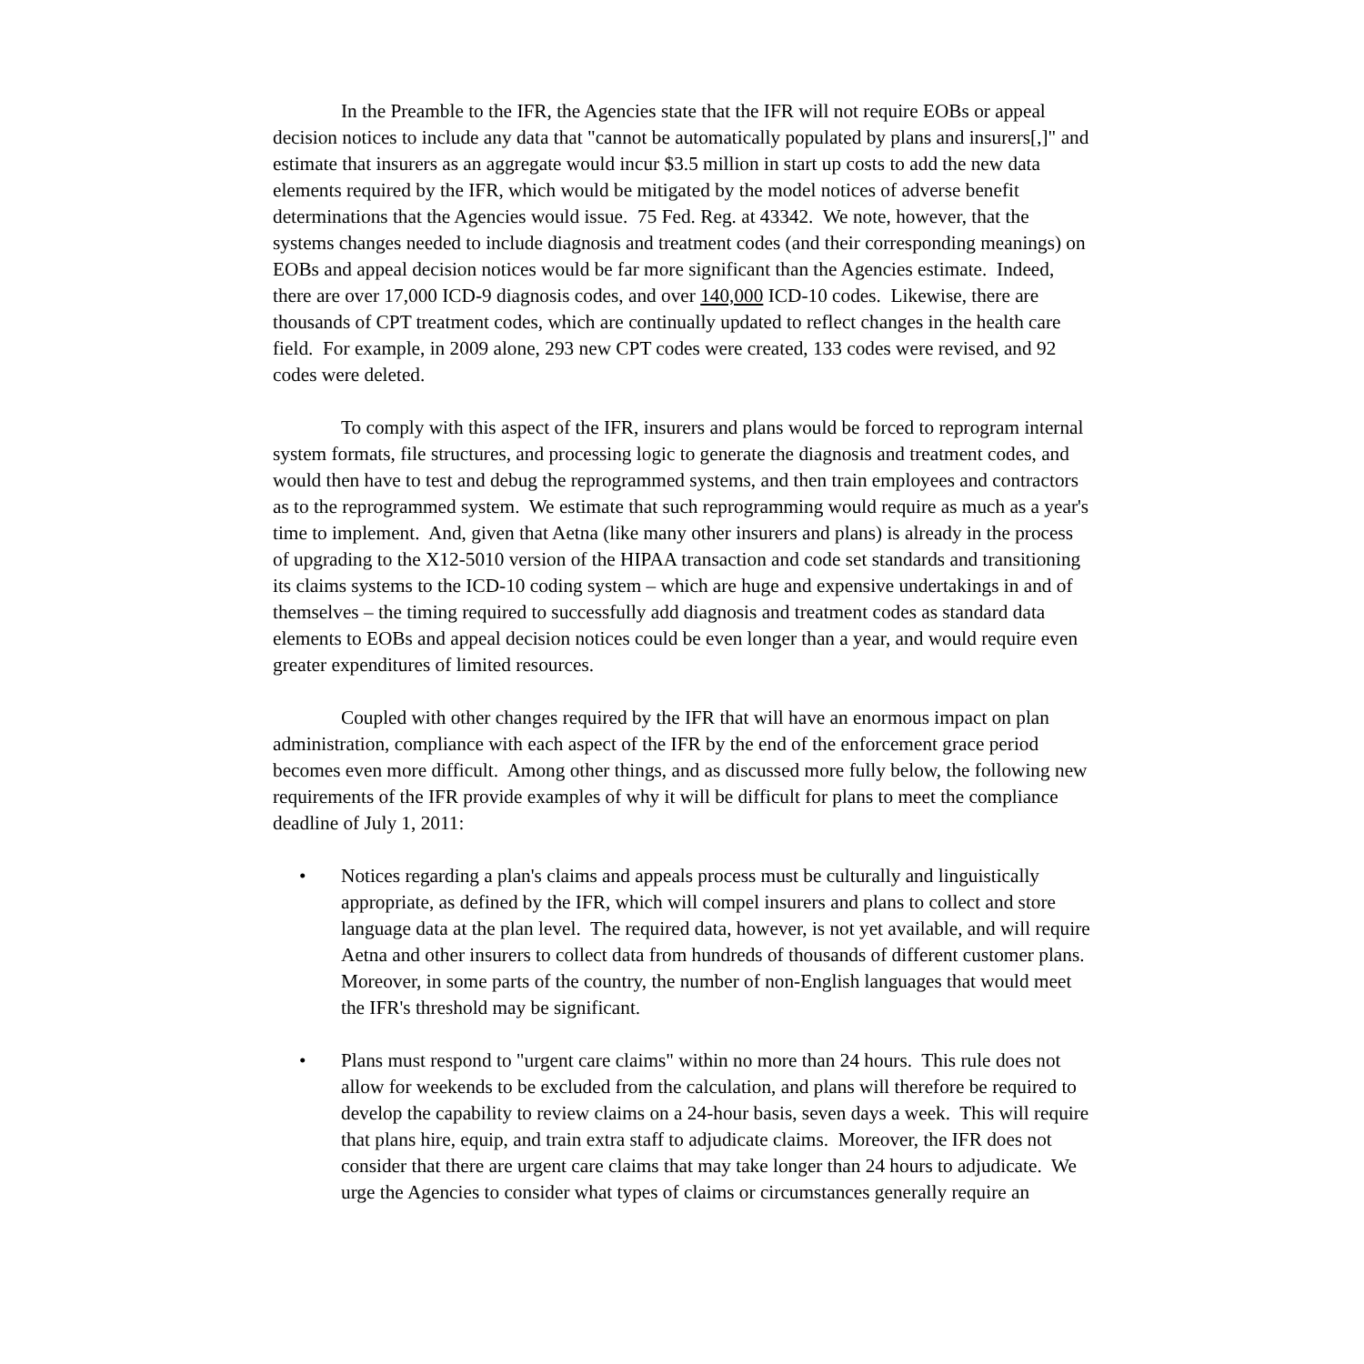In the Preamble to the IFR, the Agencies state that the IFR will not require EOBs or appeal decision notices to include any data that "cannot be automatically populated by plans and insurers[,]" and estimate that insurers as an aggregate would incur $3.5 million in start up costs to add the new data elements required by the IFR, which would be mitigated by the model notices of adverse benefit determinations that the Agencies would issue. 75 Fed. Reg. at 43342. We note, however, that the systems changes needed to include diagnosis and treatment codes (and their corresponding meanings) on EOBs and appeal decision notices would be far more significant than the Agencies estimate. Indeed, there are over 17,000 ICD-9 diagnosis codes, and over 140,000 ICD-10 codes. Likewise, there are thousands of CPT treatment codes, which are continually updated to reflect changes in the health care field. For example, in 2009 alone, 293 new CPT codes were created, 133 codes were revised, and 92 codes were deleted.
To comply with this aspect of the IFR, insurers and plans would be forced to reprogram internal system formats, file structures, and processing logic to generate the diagnosis and treatment codes, and would then have to test and debug the reprogrammed systems, and then train employees and contractors as to the reprogrammed system. We estimate that such reprogramming would require as much as a year's time to implement. And, given that Aetna (like many other insurers and plans) is already in the process of upgrading to the X12-5010 version of the HIPAA transaction and code set standards and transitioning its claims systems to the ICD-10 coding system – which are huge and expensive undertakings in and of themselves – the timing required to successfully add diagnosis and treatment codes as standard data elements to EOBs and appeal decision notices could be even longer than a year, and would require even greater expenditures of limited resources.
Coupled with other changes required by the IFR that will have an enormous impact on plan administration, compliance with each aspect of the IFR by the end of the enforcement grace period becomes even more difficult. Among other things, and as discussed more fully below, the following new requirements of the IFR provide examples of why it will be difficult for plans to meet the compliance deadline of July 1, 2011:
• Notices regarding a plan's claims and appeals process must be culturally and linguistically appropriate, as defined by the IFR, which will compel insurers and plans to collect and store language data at the plan level. The required data, however, is not yet available, and will require Aetna and other insurers to collect data from hundreds of thousands of different customer plans. Moreover, in some parts of the country, the number of non-English languages that would meet the IFR's threshold may be significant.
• Plans must respond to "urgent care claims" within no more than 24 hours. This rule does not allow for weekends to be excluded from the calculation, and plans will therefore be required to develop the capability to review claims on a 24-hour basis, seven days a week. This will require that plans hire, equip, and train extra staff to adjudicate claims. Moreover, the IFR does not consider that there are urgent care claims that may take longer than 24 hours to adjudicate. We urge the Agencies to consider what types of claims or circumstances generally require an